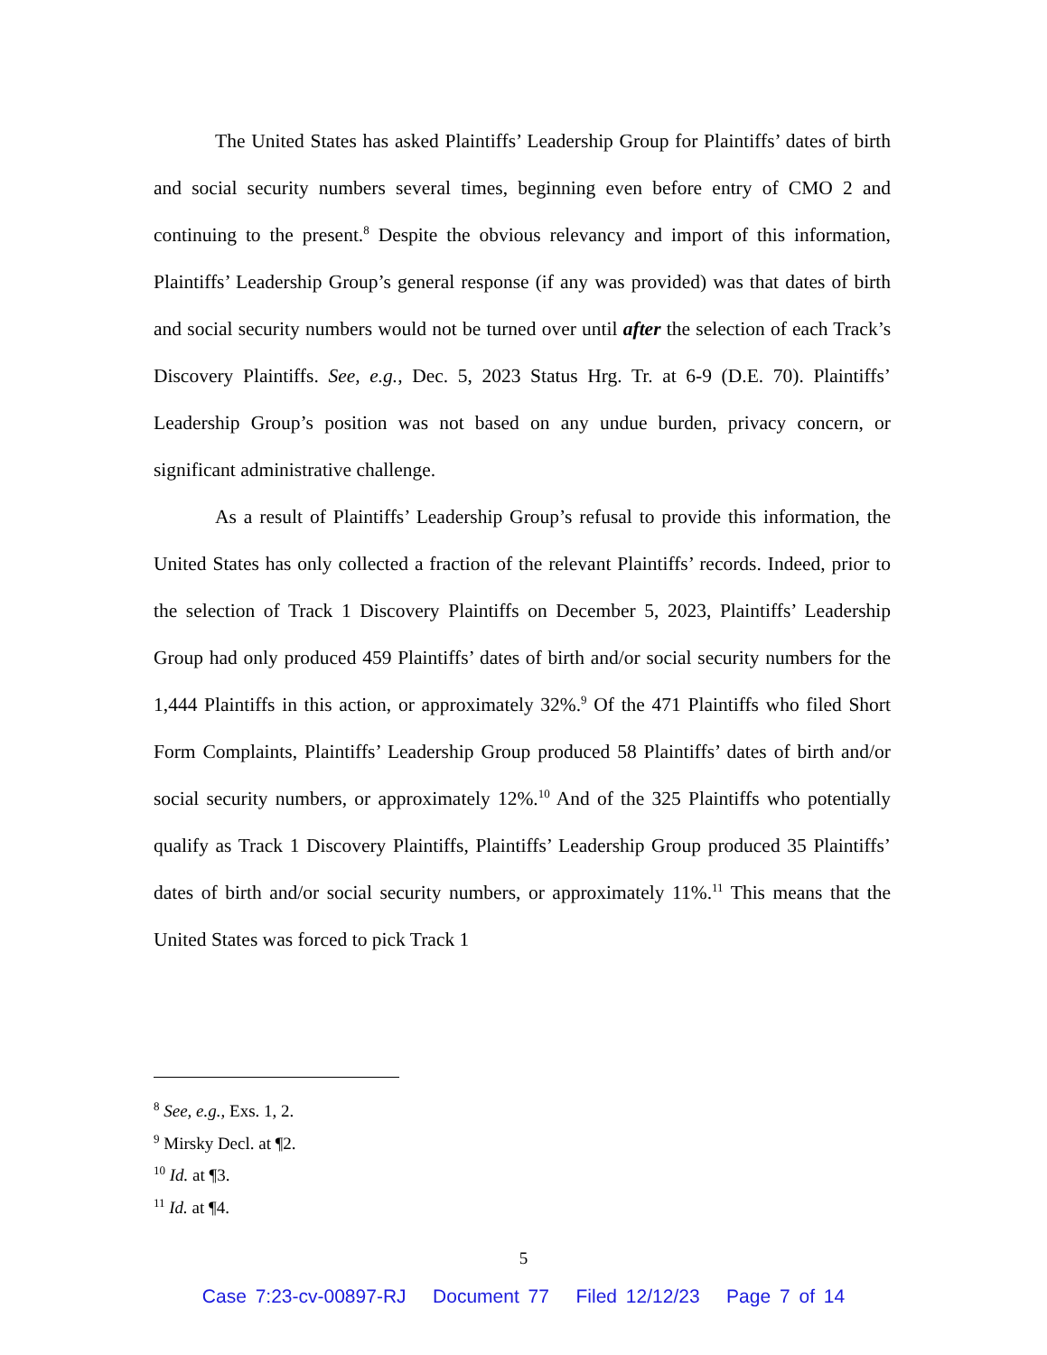The United States has asked Plaintiffs’ Leadership Group for Plaintiffs’ dates of birth and social security numbers several times, beginning even before entry of CMO 2 and continuing to the present.<sup>8</sup> Despite the obvious relevancy and import of this information, Plaintiffs’ Leadership Group’s general response (if any was provided) was that dates of birth and social security numbers would not be turned over until after the selection of each Track’s Discovery Plaintiffs. See, e.g., Dec. 5, 2023 Status Hrg. Tr. at 6-9 (D.E. 70). Plaintiffs’ Leadership Group’s position was not based on any undue burden, privacy concern, or significant administrative challenge.
As a result of Plaintiffs’ Leadership Group’s refusal to provide this information, the United States has only collected a fraction of the relevant Plaintiffs’ records. Indeed, prior to the selection of Track 1 Discovery Plaintiffs on December 5, 2023, Plaintiffs’ Leadership Group had only produced 459 Plaintiffs’ dates of birth and/or social security numbers for the 1,444 Plaintiffs in this action, or approximately 32%.<sup>9</sup> Of the 471 Plaintiffs who filed Short Form Complaints, Plaintiffs’ Leadership Group produced 58 Plaintiffs’ dates of birth and/or social security numbers, or approximately 12%.<sup>10</sup> And of the 325 Plaintiffs who potentially qualify as Track 1 Discovery Plaintiffs, Plaintiffs’ Leadership Group produced 35 Plaintiffs’ dates of birth and/or social security numbers, or approximately 11%.<sup>11</sup> This means that the United States was forced to pick Track 1
<sup>8</sup> See, e.g., Exs. 1, 2.
<sup>9</sup> Mirsky Decl. at ¶2.
<sup>10</sup> Id. at ¶3.
<sup>11</sup> Id. at ¶4.
5
Case 7:23-cv-00897-RJ Document 77 Filed 12/12/23 Page 7 of 14